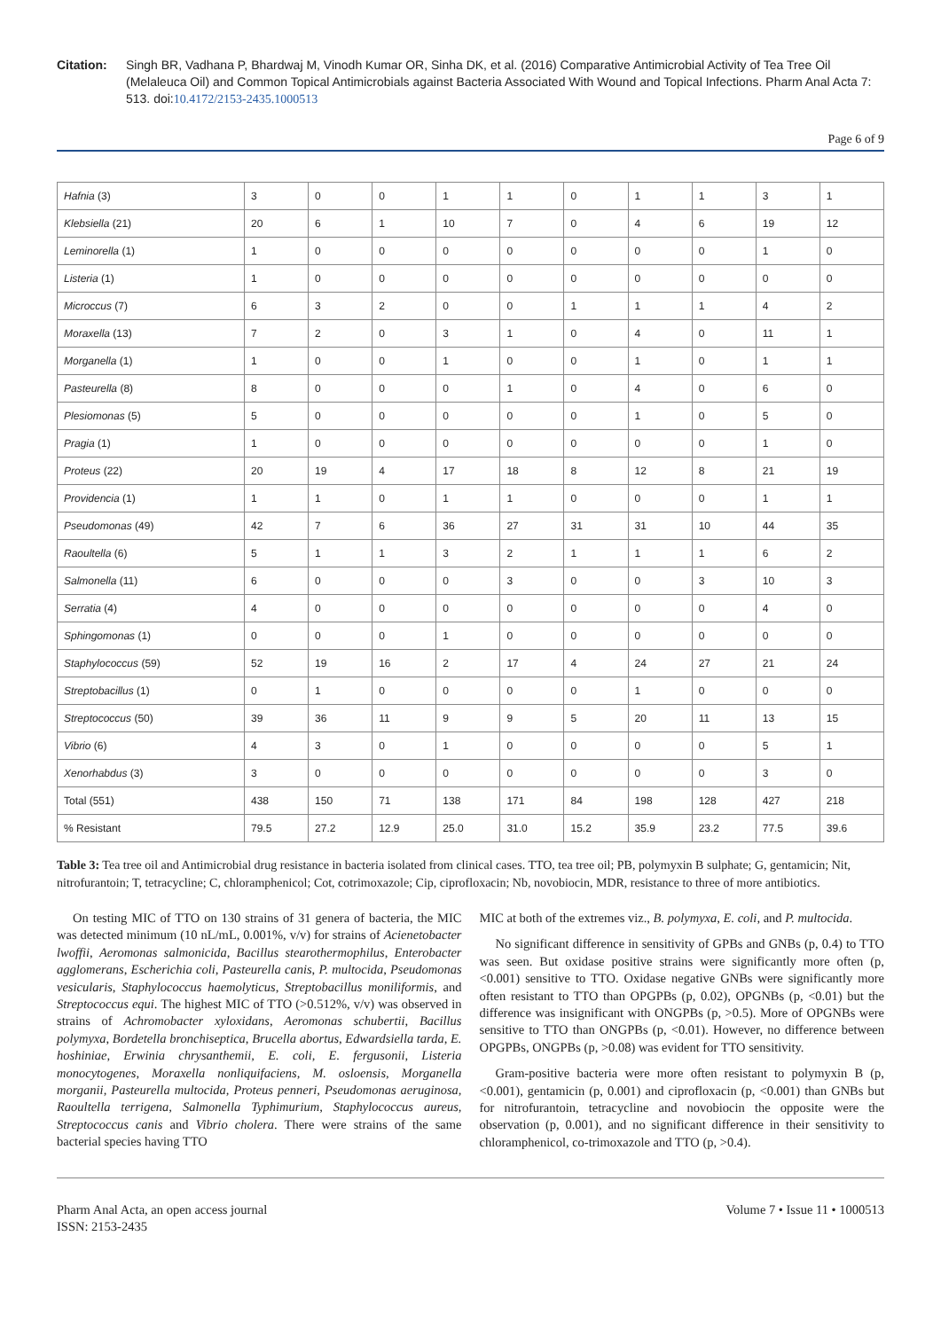Citation: Singh BR, Vadhana P, Bhardwaj M, Vinodh Kumar OR, Sinha DK, et al. (2016) Comparative Antimicrobial Activity of Tea Tree Oil (Melaleuca Oil) and Common Topical Antimicrobials against Bacteria Associated With Wound and Topical Infections. Pharm Anal Acta 7: 513. doi:10.4172/2153-2435.1000513
Page 6 of 9
| Hafnia (3) | 3 | 0 | 0 | 1 | 1 | 0 | 1 | 1 | 3 | 1 |
| Klebsiella (21) | 20 | 6 | 1 | 10 | 7 | 0 | 4 | 6 | 19 | 12 |
| Leminorella (1) | 1 | 0 | 0 | 0 | 0 | 0 | 0 | 0 | 1 | 0 |
| Listeria (1) | 1 | 0 | 0 | 0 | 0 | 0 | 0 | 0 | 0 | 0 |
| Microccus (7) | 6 | 3 | 2 | 0 | 0 | 1 | 1 | 1 | 4 | 2 |
| Moraxella (13) | 7 | 2 | 0 | 3 | 1 | 0 | 4 | 0 | 11 | 1 |
| Morganella (1) | 1 | 0 | 0 | 1 | 0 | 0 | 1 | 0 | 1 | 1 |
| Pasteurella (8) | 8 | 0 | 0 | 0 | 1 | 0 | 4 | 0 | 6 | 0 |
| Plesiomonas (5) | 5 | 0 | 0 | 0 | 0 | 0 | 1 | 0 | 5 | 0 |
| Pragia (1) | 1 | 0 | 0 | 0 | 0 | 0 | 0 | 0 | 1 | 0 |
| Proteus (22) | 20 | 19 | 4 | 17 | 18 | 8 | 12 | 8 | 21 | 19 |
| Providencia (1) | 1 | 1 | 0 | 1 | 1 | 0 | 0 | 0 | 1 | 1 |
| Pseudomonas (49) | 42 | 7 | 6 | 36 | 27 | 31 | 31 | 10 | 44 | 35 |
| Raoultella (6) | 5 | 1 | 1 | 3 | 2 | 1 | 1 | 1 | 6 | 2 |
| Salmonella (11) | 6 | 0 | 0 | 0 | 3 | 0 | 0 | 3 | 10 | 3 |
| Serratia (4) | 4 | 0 | 0 | 0 | 0 | 0 | 0 | 0 | 4 | 0 |
| Sphingomonas (1) | 0 | 0 | 0 | 1 | 0 | 0 | 0 | 0 | 0 | 0 |
| Staphylococcus (59) | 52 | 19 | 16 | 2 | 17 | 4 | 24 | 27 | 21 | 24 |
| Streptobacillus (1) | 0 | 1 | 0 | 0 | 0 | 0 | 1 | 0 | 0 | 0 |
| Streptococcus (50) | 39 | 36 | 11 | 9 | 9 | 5 | 20 | 11 | 13 | 15 |
| Vibrio (6) | 4 | 3 | 0 | 1 | 0 | 0 | 0 | 0 | 5 | 1 |
| Xenorhabdus (3) | 3 | 0 | 0 | 0 | 0 | 0 | 0 | 0 | 3 | 0 |
| Total (551) | 438 | 150 | 71 | 138 | 171 | 84 | 198 | 128 | 427 | 218 |
| % Resistant | 79.5 | 27.2 | 12.9 | 25.0 | 31.0 | 15.2 | 35.9 | 23.2 | 77.5 | 39.6 |
Table 3: Tea tree oil and Antimicrobial drug resistance in bacteria isolated from clinical cases. TTO, tea tree oil; PB, polymyxin B sulphate; G, gentamicin; Nit, nitrofurantoin; T, tetracycline; C, chloramphenicol; Cot, cotrimoxazole; Cip, ciprofloxacin; Nb, novobiocin, MDR, resistance to three of more antibiotics.
On testing MIC of TTO on 130 strains of 31 genera of bacteria, the MIC was detected minimum (10 nL/mL, 0.001%, v/v) for strains of Acienetobacter lwoffii, Aeromonas salmonicida, Bacillus stearothermophilus, Enterobacter agglomerans, Escherichia coli, Pasteurella canis, P. multocida, Pseudomonas vesicularis, Staphylococcus haemolyticus, Streptobacillus moniliformis, and Streptococcus equi. The highest MIC of TTO (>0.512%, v/v) was observed in strains of Achromobacter xyloxidans, Aeromonas schubertii, Bacillus polymyxa, Bordetella bronchiseptica, Brucella abortus, Edwardsiella tarda, E. hoshiniae, Erwinia chrysanthemii, E. coli, E. fergusonii, Listeria monocytogenes, Moraxella nonliquifaciens, M. osloensis, Morganella morganii, Pasteurella multocida, Proteus penneri, Pseudomonas aeruginosa, Raoultella terrigena, Salmonella Typhimurium, Staphylococcus aureus, Streptococcus canis and Vibrio cholera. There were strains of the same bacterial species having TTO
MIC at both of the extremes viz., B. polymyxa, E. coli, and P. multocida.
No significant difference in sensitivity of GPBs and GNBs (p, 0.4) to TTO was seen. But oxidase positive strains were significantly more often (p, <0.001) sensitive to TTO. Oxidase negative GNBs were significantly more often resistant to TTO than OPGPBs (p, 0.02), OPGNBs (p, <0.01) but the difference was insignificant with ONGPBs (p, >0.5). More of OPGNBs were sensitive to TTO than ONGPBs (p, <0.01). However, no difference between OPGPBs, ONGPBs (p, >0.08) was evident for TTO sensitivity.
Gram-positive bacteria were more often resistant to polymyxin B (p, <0.001), gentamicin (p, 0.001) and ciprofloxacin (p, <0.001) than GNBs but for nitrofurantoin, tetracycline and novobiocin the opposite were the observation (p, 0.001), and no significant difference in their sensitivity to chloramphenicol, co-trimoxazole and TTO (p, >0.4).
Pharm Anal Acta, an open access journal
ISSN: 2153-2435 Volume 7 • Issue 11 • 1000513